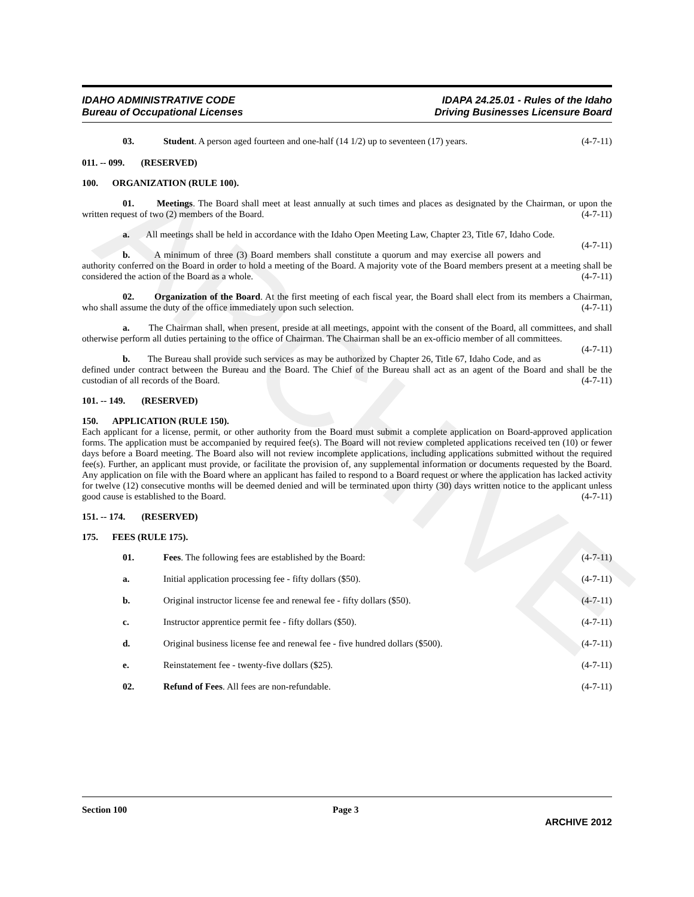ARCHIVE
IDAHO ADMINISTRATIVE CODE
Bureau of Occupational Licenses
IDAPA 24.25.01 - Rules of the Idaho
Driving Businesses Licensure Board
03. Student. A person aged fourteen and one-half (14 1/2) up to seventeen (17) years. (4-7-11)
011. -- 099. (RESERVED)
100. ORGANIZATION (RULE 100).
01. Meetings. The Board shall meet at least annually at such times and places as designated by the Chairman, or upon the written request of two (2) members of the Board. (4-7-11)
a. All meetings shall be held in accordance with the Idaho Open Meeting Law, Chapter 23, Title 67, Idaho Code. (4-7-11)
b. A minimum of three (3) Board members shall constitute a quorum and may exercise all powers and authority conferred on the Board in order to hold a meeting of the Board. A majority vote of the Board members present at a meeting shall be considered the action of the Board as a whole. (4-7-11)
02. Organization of the Board. At the first meeting of each fiscal year, the Board shall elect from its members a Chairman, who shall assume the duty of the office immediately upon such selection. (4-7-11)
a. The Chairman shall, when present, preside at all meetings, appoint with the consent of the Board, all committees, and shall otherwise perform all duties pertaining to the office of Chairman. The Chairman shall be an ex-officio member of all committees. (4-7-11)
b. The Bureau shall provide such services as may be authorized by Chapter 26, Title 67, Idaho Code, and as defined under contract between the Bureau and the Board. The Chief of the Bureau shall act as an agent of the Board and shall be the custodian of all records of the Board. (4-7-11)
101. -- 149. (RESERVED)
150. APPLICATION (RULE 150).
Each applicant for a license, permit, or other authority from the Board must submit a complete application on Board-approved application forms. The application must be accompanied by required fee(s). The Board will not review completed applications received ten (10) or fewer days before a Board meeting. The Board also will not review incomplete applications, including applications submitted without the required fee(s). Further, an applicant must provide, or facilitate the provision of, any supplemental information or documents requested by the Board. Any application on file with the Board where an applicant has failed to respond to a Board request or where the application has lacked activity for twelve (12) consecutive months will be deemed denied and will be terminated upon thirty (30) days written notice to the applicant unless good cause is established to the Board. (4-7-11)
151. -- 174. (RESERVED)
175. FEES (RULE 175).
01. Fees. The following fees are established by the Board: (4-7-11)
a. Initial application processing fee - fifty dollars ($50). (4-7-11)
b. Original instructor license fee and renewal fee - fifty dollars ($50). (4-7-11)
c. Instructor apprentice permit fee - fifty dollars ($50). (4-7-11)
d. Original business license fee and renewal fee - five hundred dollars ($500). (4-7-11)
e. Reinstatement fee - twenty-five dollars ($25). (4-7-11)
02. Refund of Fees. All fees are non-refundable. (4-7-11)
Section 100 Page 3
ARCHIVE 2012